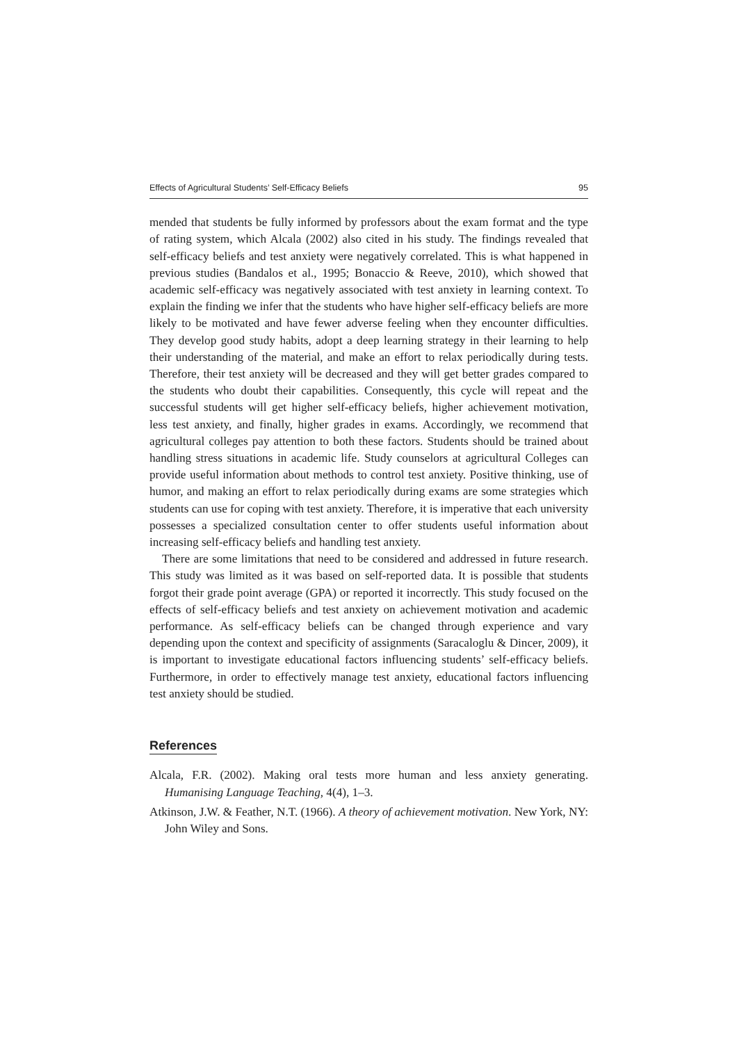Effects of Agricultural Students’ Self-Efficacy Beliefs 95
mended that students be fully informed by professors about the exam format and the type of rating system, which Alcala (2002) also cited in his study. The findings revealed that self-efficacy beliefs and test anxiety were negatively correlated. This is what happened in previous studies (Bandalos et al., 1995; Bonaccio & Reeve, 2010), which showed that academic self-efficacy was negatively associated with test anxiety in learning context. To explain the finding we infer that the students who have higher self-efficacy beliefs are more likely to be motivated and have fewer adverse feeling when they encounter difficulties. They develop good study habits, adopt a deep learning strategy in their learning to help their understanding of the material, and make an effort to relax periodically during tests. Therefore, their test anxiety will be decreased and they will get better grades compared to the students who doubt their capabilities. Consequently, this cycle will repeat and the successful students will get higher self-efficacy beliefs, higher achievement motivation, less test anxiety, and finally, higher grades in exams. Accordingly, we recommend that agricultural colleges pay attention to both these factors. Students should be trained about handling stress situations in academic life. Study counselors at agricultural Colleges can provide useful information about methods to control test anxiety. Positive thinking, use of humor, and making an effort to relax periodically during exams are some strategies which students can use for coping with test anxiety. Therefore, it is imperative that each university possesses a specialized consultation center to offer students useful information about increasing self-efficacy beliefs and handling test anxiety.
There are some limitations that need to be considered and addressed in future research. This study was limited as it was based on self-reported data. It is possible that students forgot their grade point average (GPA) or reported it incorrectly. This study focused on the effects of self-efficacy beliefs and test anxiety on achievement motivation and academic performance. As self-efficacy beliefs can be changed through experience and vary depending upon the context and specificity of assignments (Saracaloglu & Dincer, 2009), it is important to investigate educational factors influencing students’ self-efficacy beliefs. Furthermore, in order to effectively manage test anxiety, educational factors influencing test anxiety should be studied.
References
Alcala, F.R. (2002). Making oral tests more human and less anxiety generating. Humanising Language Teaching, 4(4), 1–3.
Atkinson, J.W. & Feather, N.T. (1966). A theory of achievement motivation. New York, NY: John Wiley and Sons.